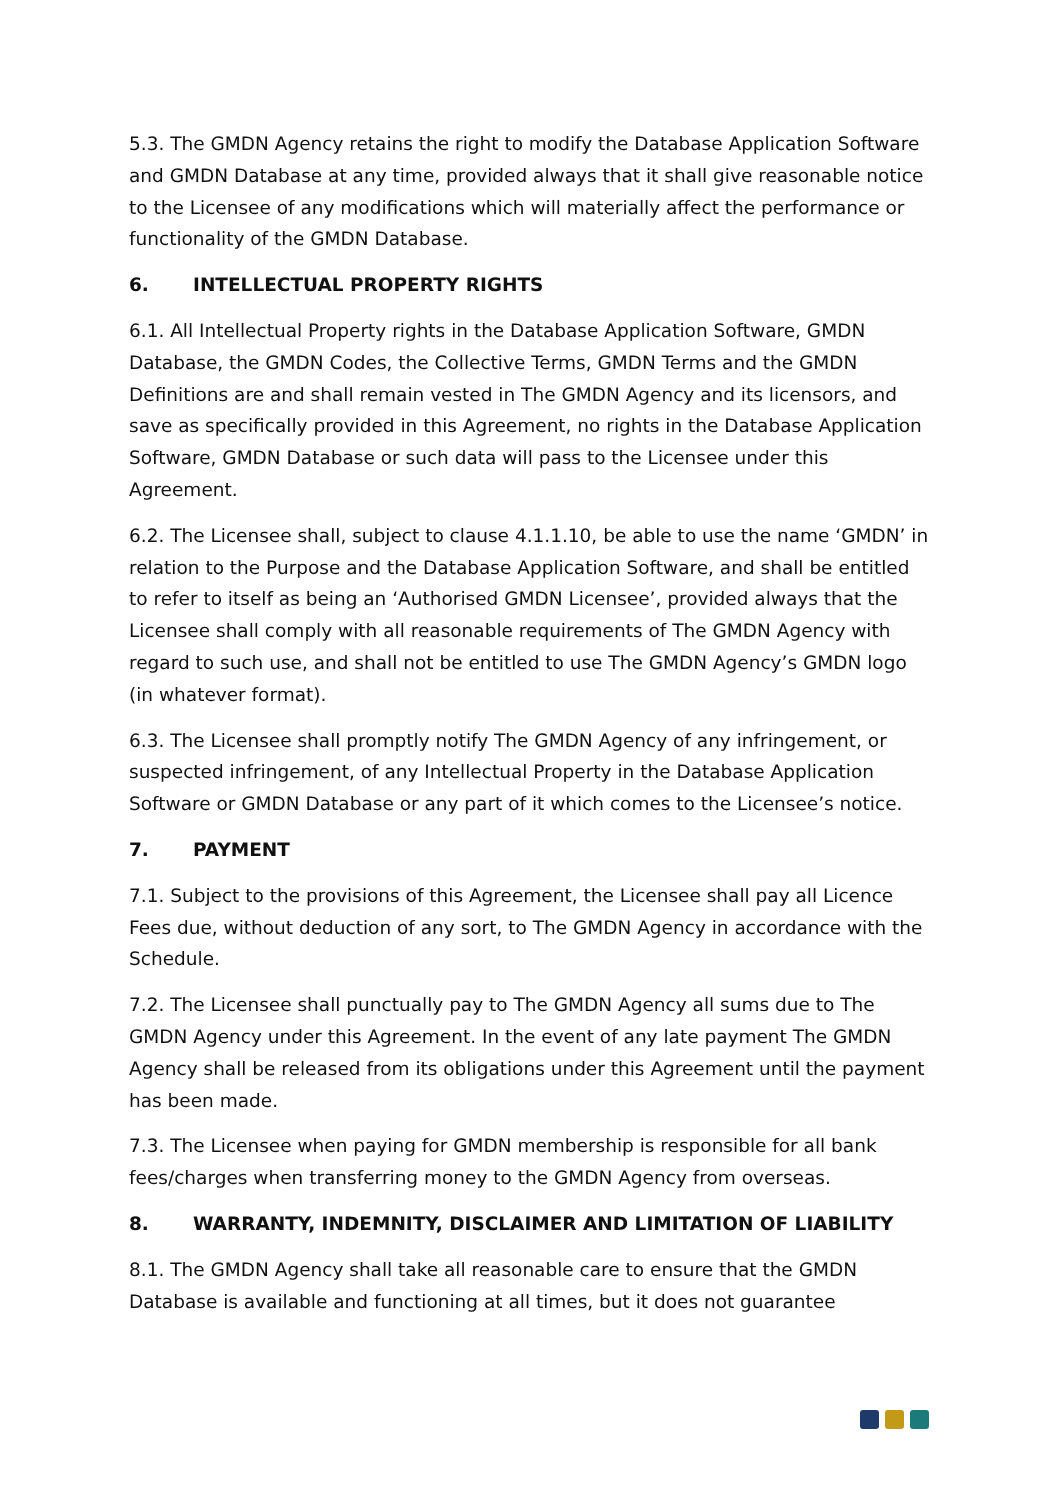5.3. The GMDN Agency retains the right to modify the Database Application Software and GMDN Database at any time, provided always that it shall give reasonable notice to the Licensee of any modifications which will materially affect the performance or functionality of the GMDN Database.
6. INTELLECTUAL PROPERTY RIGHTS
6.1. All Intellectual Property rights in the Database Application Software, GMDN Database, the GMDN Codes, the Collective Terms, GMDN Terms and the GMDN Definitions are and shall remain vested in The GMDN Agency and its licensors, and save as specifically provided in this Agreement, no rights in the Database Application Software, GMDN Database or such data will pass to the Licensee under this Agreement.
6.2. The Licensee shall, subject to clause 4.1.1.10, be able to use the name ‘GMDN’ in relation to the Purpose and the Database Application Software, and shall be entitled to refer to itself as being an ‘Authorised GMDN Licensee’, provided always that the Licensee shall comply with all reasonable requirements of The GMDN Agency with regard to such use, and shall not be entitled to use The GMDN Agency’s GMDN logo (in whatever format).
6.3. The Licensee shall promptly notify The GMDN Agency of any infringement, or suspected infringement, of any Intellectual Property in the Database Application Software or GMDN Database or any part of it which comes to the Licensee’s notice.
7. PAYMENT
7.1. Subject to the provisions of this Agreement, the Licensee shall pay all Licence Fees due, without deduction of any sort, to The GMDN Agency in accordance with the Schedule.
7.2. The Licensee shall punctually pay to The GMDN Agency all sums due to The GMDN Agency under this Agreement. In the event of any late payment The GMDN Agency shall be released from its obligations under this Agreement until the payment has been made.
7.3. The Licensee when paying for GMDN membership is responsible for all bank fees/charges when transferring money to the GMDN Agency from overseas.
8. WARRANTY, INDEMNITY, DISCLAIMER AND LIMITATION OF LIABILITY
8.1. The GMDN Agency shall take all reasonable care to ensure that the GMDN Database is available and functioning at all times, but it does not guarantee